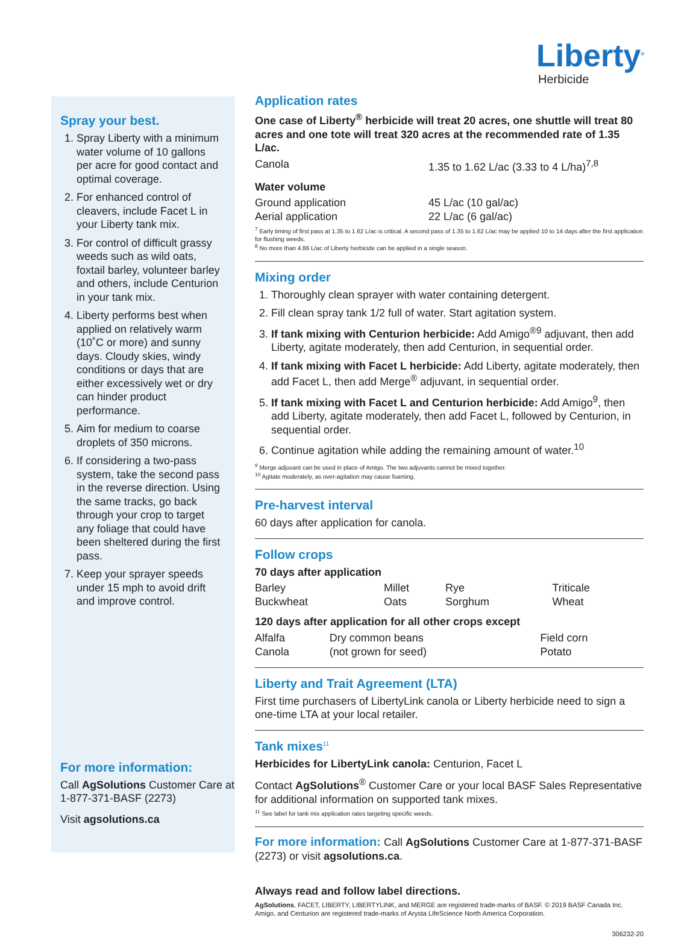Liberty<sup>®</sup>
Herbicide
Spray your best.
1. Spray Liberty with a minimum water volume of 10 gallons per acre for good contact and optimal coverage.
2. For enhanced control of cleavers, include Facet L in your Liberty tank mix.
3. For control of difficult grassy weeds such as wild oats, foxtail barley, volunteer barley and others, include Centurion in your tank mix.
4. Liberty performs best when applied on relatively warm (10˚C or more) and sunny days. Cloudy skies, windy conditions or days that are either excessively wet or dry can hinder product performance.
5. Aim for medium to coarse droplets of 350 microns.
6. If considering a two-pass system, take the second pass in the reverse direction. Using the same tracks, go back through your crop to target any foliage that could have been sheltered during the first pass.
7. Keep your sprayer speeds under 15 mph to avoid drift and improve control.
For more information:
Call AgSolutions Customer Care at 1-877-371-BASF (2273)
Visit agsolutions.ca
Application rates
One case of Liberty<sup>®</sup> herbicide will treat 20 acres, one shuttle will treat 80 acres and one tote will treat 320 acres at the recommended rate of 1.35 L/ac.
| Canola | 1.35 to 1.62 L/ac (3.33 to 4 L/ha)<sup>7,8</sup> |
Water volume
| Ground application | 45 L/ac (10 gal/ac) |
| Aerial application | 22 L/ac (6 gal/ac) |
<sup>7</sup> Early timing of first pass at 1.35 to 1.62 L/ac is critical. A second pass of 1.35 to 1.62 L/ac may be applied 10 to 14 days after the first application for flushing weeds.
<sup>8</sup> No more than 4.86 L/ac of Liberty herbicide can be applied in a single season.
Mixing order
1. Thoroughly clean sprayer with water containing detergent.
2. Fill clean spray tank 1/2 full of water. Start agitation system.
3. If tank mixing with Centurion herbicide: Add Amigo<sup>®9</sup> adjuvant, then add Liberty, agitate moderately, then add Centurion, in sequential order.
4. If tank mixing with Facet L herbicide: Add Liberty, agitate moderately, then add Facet L, then add Merge<sup>®</sup> adjuvant, in sequential order.
5. If tank mixing with Facet L and Centurion herbicide: Add Amigo<sup>9</sup>, then add Liberty, agitate moderately, then add Facet L, followed by Centurion, in sequential order.
6. Continue agitation while adding the remaining amount of water.<sup>10</sup>
<sup>9</sup> Merge adjuvant can be used in place of Amigo. The two adjuvants cannot be mixed together.
<sup>10</sup> Agitate moderately, as over-agitation may cause foaming.
Pre-harvest interval
60 days after application for canola.
Follow crops
70 days after application
| Barley | Millet | Rye | Triticale |
| Buckwheat | Oats | Sorghum | Wheat |
120 days after application for all other crops except
| Alfalfa | Dry common beans | Field corn |
| Canola | (not grown for seed) | Potato |
Liberty and Trait Agreement (LTA)
First time purchasers of LibertyLink canola or Liberty herbicide need to sign a one-time LTA at your local retailer.
Tank mixes<sup>11</sup>
Herbicides for LibertyLink canola: Centurion, Facet L
Contact AgSolutions<sup>®</sup> Customer Care or your local BASF Sales Representative for additional information on supported tank mixes.
<sup>11</sup> See label for tank mix application rates targeting specific weeds.
For more information: Call AgSolutions Customer Care at 1-877-371-BASF (2273) or visit agsolutions.ca.
Always read and follow label directions.
AgSolutions, FACET, LIBERTY, LIBERTYLINK, and MERGE are registered trade-marks of BASF. © 2019 BASF Canada Inc. Amigo, and Centurion are registered trade-marks of Arysta LifeScience North America Corporation.
306232-20